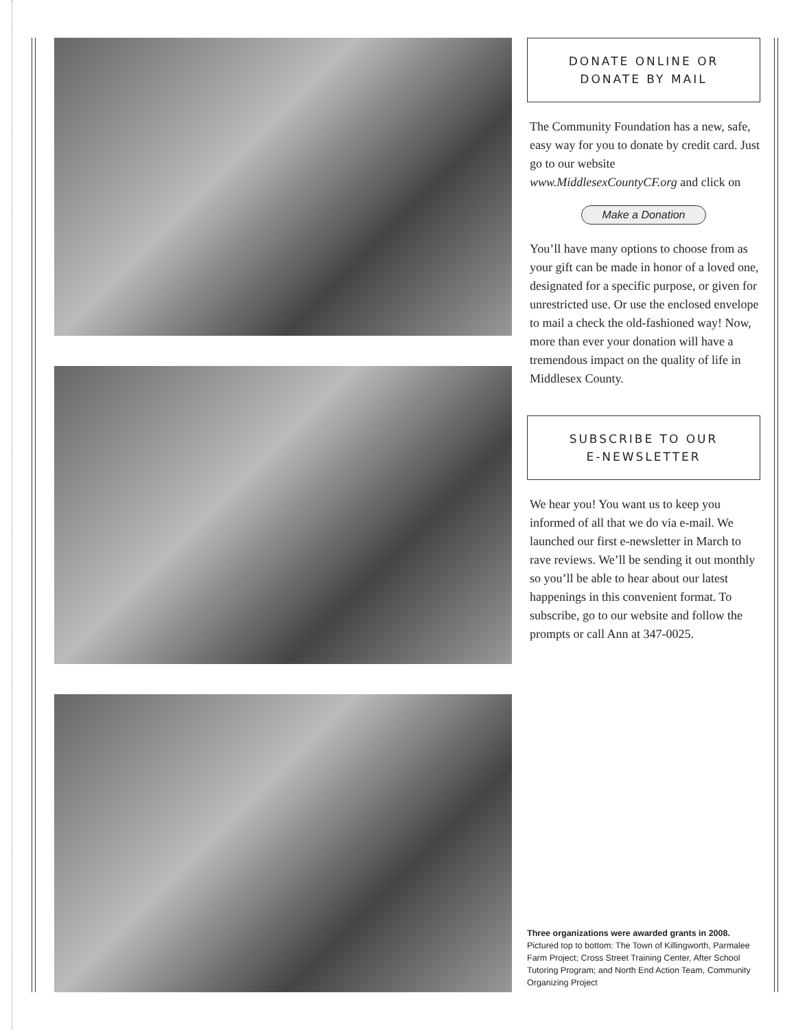DONATE ONLINE OR
DONATE BY MAIL
The Community Foundation has a new, safe, easy way for you to donate by credit card. Just go to our website www.MiddlesexCountyCF.org and click on
Make a Donation
You’ll have many options to choose from as your gift can be made in honor of a loved one, designated for a specific purpose, or given for unrestricted use. Or use the enclosed envelope to mail a check the old-fashioned way! Now, more than ever your donation will have a tremendous impact on the quality of life in Middlesex County.
SUBSCRIBE TO OUR
E-NEWSLETTER
We hear you! You want us to keep you informed of all that we do via e-mail. We launched our first e-newsletter in March to rave reviews. We’ll be sending it out monthly so you’ll be able to hear about our latest happenings in this convenient format. To subscribe, go to our website and follow the prompts or call Ann at 347-0025.
Three organizations were awarded grants in 2008.
Pictured top to bottom: The Town of Killingworth, Parmalee Farm Project; Cross Street Training Center, After School Tutoring Program; and North End Action Team, Community Organizing Project